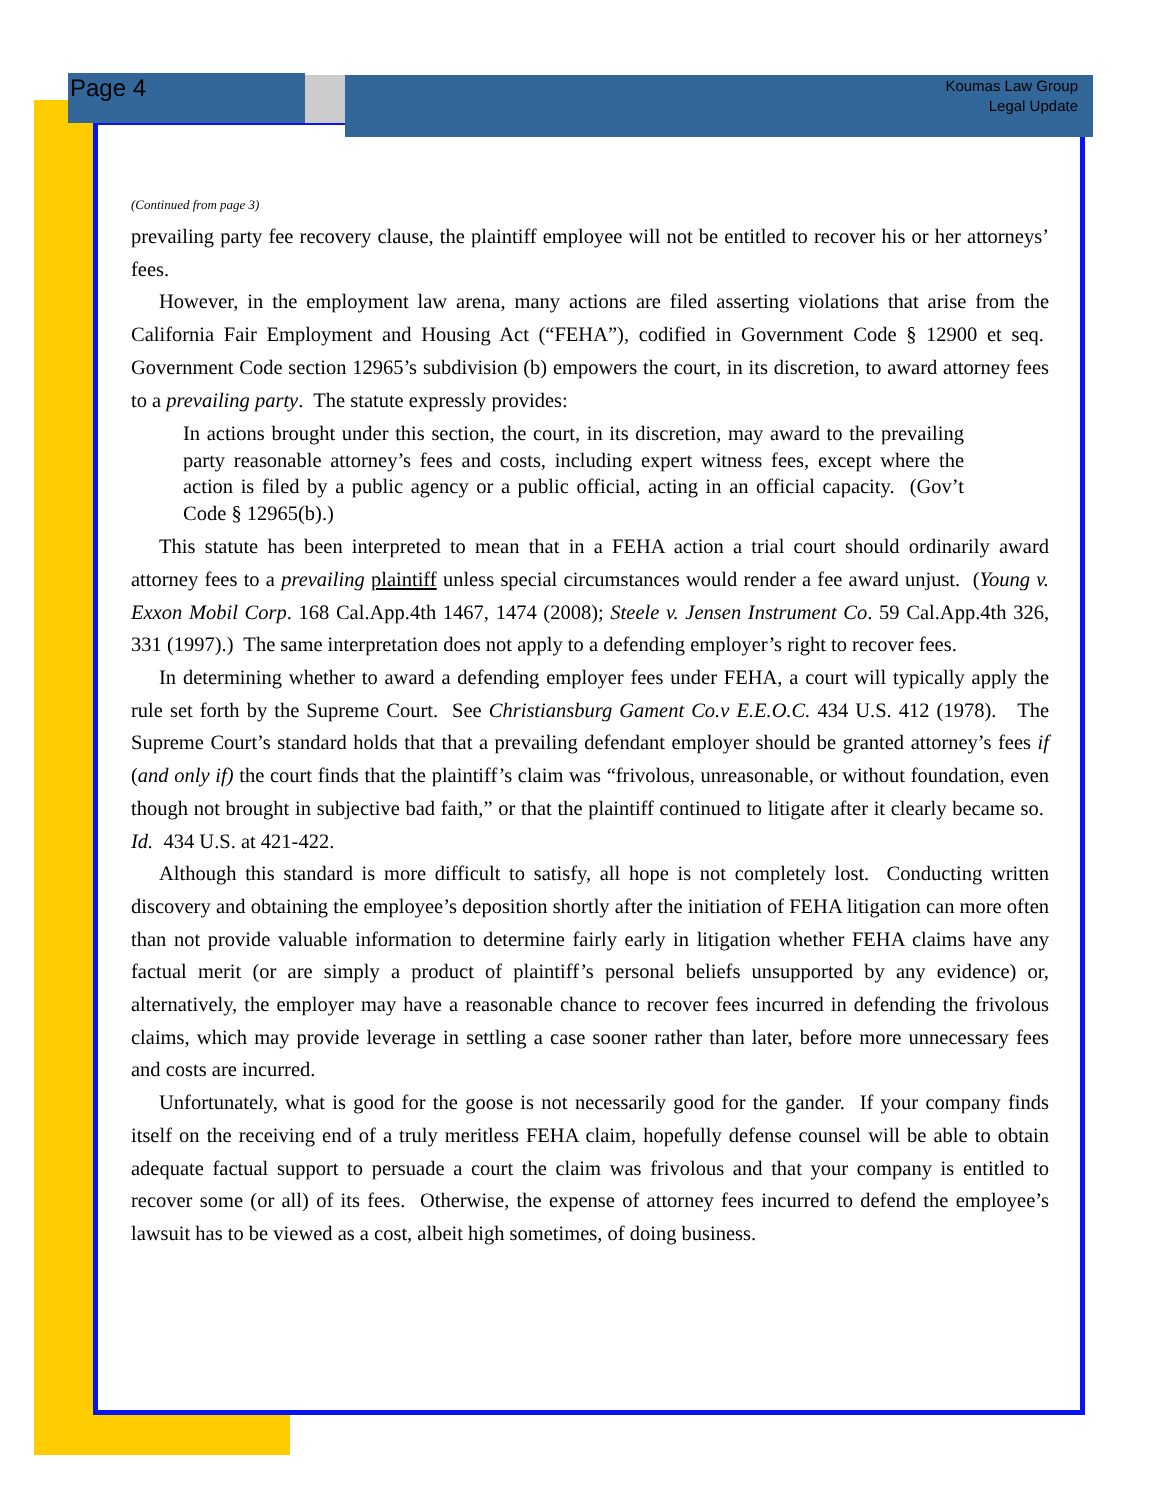Page 4
Koumas Law Group
Legal Update
(Continued from page 3)
prevailing party fee recovery clause, the plaintiff employee will not be entitled to recover his or her attorneys’ fees.
However, in the employment law arena, many actions are filed asserting violations that arise from the California Fair Employment and Housing Act (“FEHA”), codified in Government Code § 12900 et seq. Government Code section 12965’s subdivision (b) empowers the court, in its discretion, to award attorney fees to a prevailing party. The statute expressly provides:
In actions brought under this section, the court, in its discretion, may award to the prevailing party reasonable attorney’s fees and costs, including expert witness fees, except where the action is filed by a public agency or a public official, acting in an official capacity. (Gov’t Code § 12965(b).)
This statute has been interpreted to mean that in a FEHA action a trial court should ordinarily award attorney fees to a prevailing plaintiff unless special circumstances would render a fee award unjust. (Young v. Exxon Mobil Corp. 168 Cal.App.4th 1467, 1474 (2008); Steele v. Jensen Instrument Co. 59 Cal.App.4th 326, 331 (1997).) The same interpretation does not apply to a defending employer’s right to recover fees.
In determining whether to award a defending employer fees under FEHA, a court will typically apply the rule set forth by the Supreme Court. See Christiansburg Gament Co.v E.E.O.C. 434 U.S. 412 (1978). The Supreme Court’s standard holds that that a prevailing defendant employer should be granted attorney’s fees if (and only if) the court finds that the plaintiff’s claim was “frivolous, unreasonable, or without foundation, even though not brought in subjective bad faith,” or that the plaintiff continued to litigate after it clearly became so. Id. 434 U.S. at 421-422.
Although this standard is more difficult to satisfy, all hope is not completely lost. Conducting written discovery and obtaining the employee’s deposition shortly after the initiation of FEHA litigation can more often than not provide valuable information to determine fairly early in litigation whether FEHA claims have any factual merit (or are simply a product of plaintiff’s personal beliefs unsupported by any evidence) or, alternatively, the employer may have a reasonable chance to recover fees incurred in defending the frivolous claims, which may provide leverage in settling a case sooner rather than later, before more unnecessary fees and costs are incurred.
Unfortunately, what is good for the goose is not necessarily good for the gander. If your company finds itself on the receiving end of a truly meritless FEHA claim, hopefully defense counsel will be able to obtain adequate factual support to persuade a court the claim was frivolous and that your company is entitled to recover some (or all) of its fees. Otherwise, the expense of attorney fees incurred to defend the employee’s lawsuit has to be viewed as a cost, albeit high sometimes, of doing business.